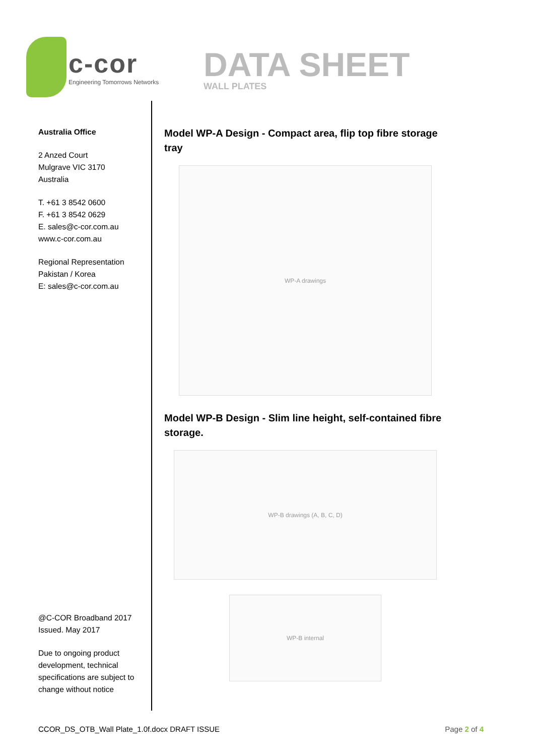c-cor
Engineering Tomorrows Networks
DATA SHEET
WALL PLATES
Australia Office
2 Anzed Court
Mulgrave VIC 3170
Australia
T. +61 3 8542 0600
F. +61 3 8542 0629
E. sales@c-cor.com.au
www.c-cor.com.au
Regional Representation
Pakistan / Korea
E: sales@c-cor.com.au
@C-COR Broadband 2017
Issued. May 2017
Due to ongoing product
development, technical
specifications are subject to
change without notice
Model WP-A Design - Compact area, flip top fibre storage tray
WP-A drawings
Model WP-B Design - Slim line height, self-contained fibre storage.
WP-B drawings (A, B, C, D)
WP-B internal
CCOR_DS_OTB_Wall Plate_1.0f.docx DRAFT ISSUE Page 2 of 4